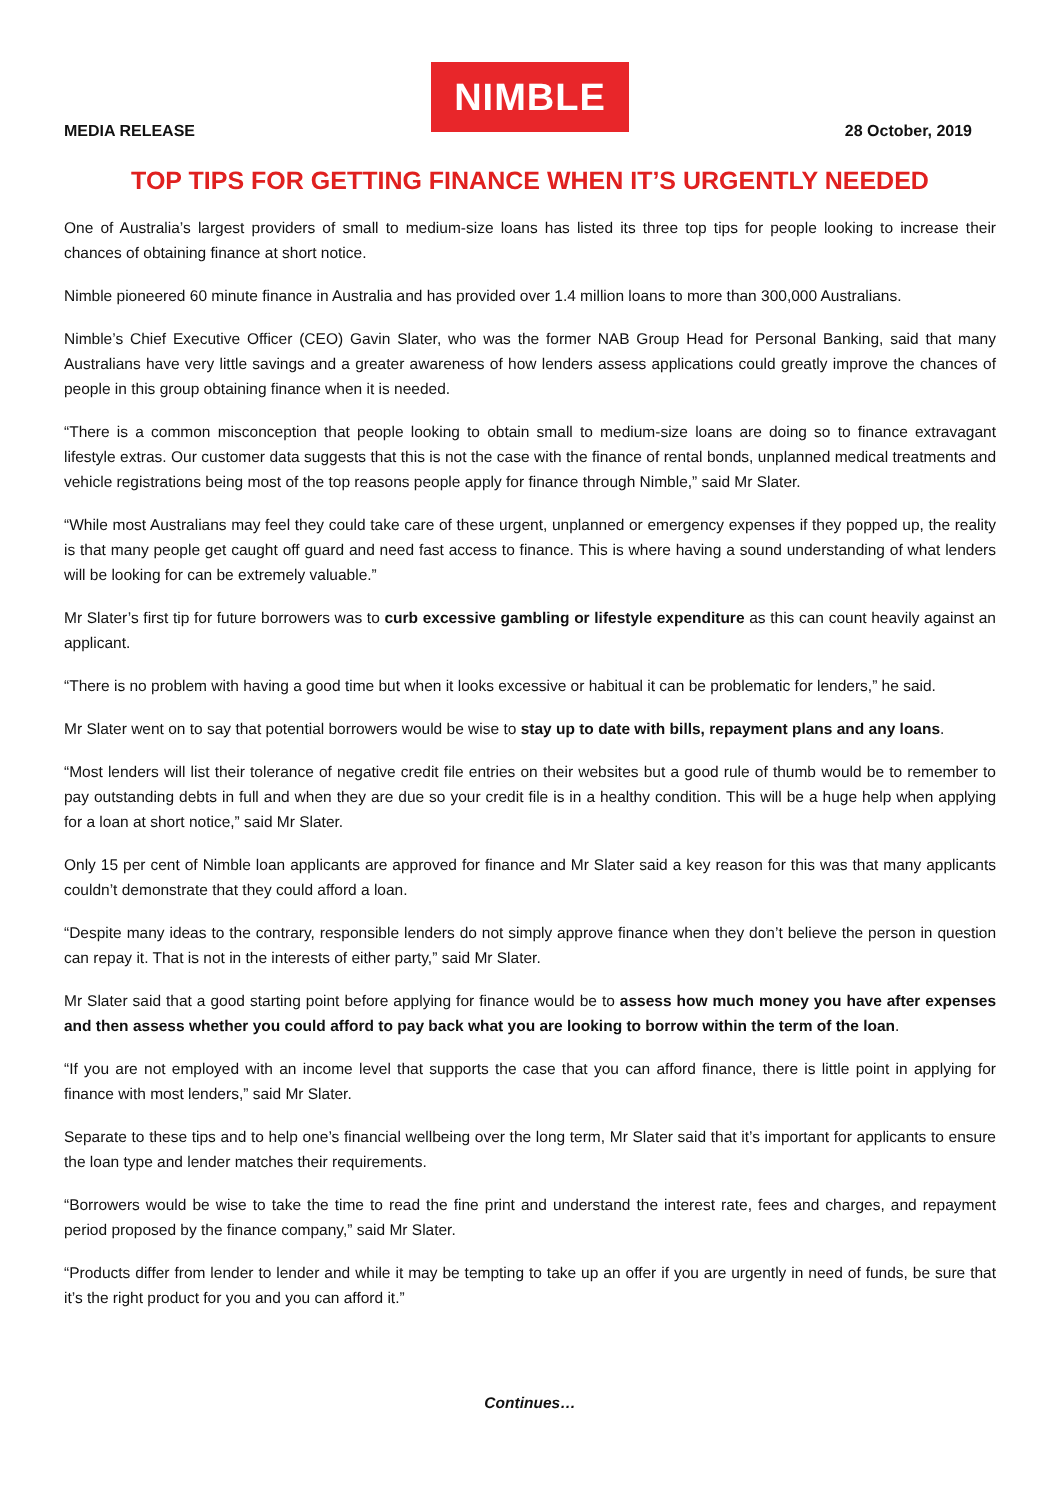NIMBLE
MEDIA RELEASE 28 October, 2019
TOP TIPS FOR GETTING FINANCE WHEN IT’S URGENTLY NEEDED
One of Australia’s largest providers of small to medium-size loans has listed its three top tips for people looking to increase their chances of obtaining finance at short notice.
Nimble pioneered 60 minute finance in Australia and has provided over 1.4 million loans to more than 300,000 Australians.
Nimble’s Chief Executive Officer (CEO) Gavin Slater, who was the former NAB Group Head for Personal Banking, said that many Australians have very little savings and a greater awareness of how lenders assess applications could greatly improve the chances of people in this group obtaining finance when it is needed.
“There is a common misconception that people looking to obtain small to medium-size loans are doing so to finance extravagant lifestyle extras. Our customer data suggests that this is not the case with the finance of rental bonds, unplanned medical treatments and vehicle registrations being most of the top reasons people apply for finance through Nimble,” said Mr Slater.
“While most Australians may feel they could take care of these urgent, unplanned or emergency expenses if they popped up, the reality is that many people get caught off guard and need fast access to finance. This is where having a sound understanding of what lenders will be looking for can be extremely valuable.”
Mr Slater’s first tip for future borrowers was to curb excessive gambling or lifestyle expenditure as this can count heavily against an applicant.
“There is no problem with having a good time but when it looks excessive or habitual it can be problematic for lenders,” he said.
Mr Slater went on to say that potential borrowers would be wise to stay up to date with bills, repayment plans and any loans.
“Most lenders will list their tolerance of negative credit file entries on their websites but a good rule of thumb would be to remember to pay outstanding debts in full and when they are due so your credit file is in a healthy condition. This will be a huge help when applying for a loan at short notice,” said Mr Slater.
Only 15 per cent of Nimble loan applicants are approved for finance and Mr Slater said a key reason for this was that many applicants couldn’t demonstrate that they could afford a loan.
“Despite many ideas to the contrary, responsible lenders do not simply approve finance when they don’t believe the person in question can repay it. That is not in the interests of either party,” said Mr Slater.
Mr Slater said that a good starting point before applying for finance would be to assess how much money you have after expenses and then assess whether you could afford to pay back what you are looking to borrow within the term of the loan.
“If you are not employed with an income level that supports the case that you can afford finance, there is little point in applying for finance with most lenders,” said Mr Slater.
Separate to these tips and to help one’s financial wellbeing over the long term, Mr Slater said that it’s important for applicants to ensure the loan type and lender matches their requirements.
“Borrowers would be wise to take the time to read the fine print and understand the interest rate, fees and charges, and repayment period proposed by the finance company,” said Mr Slater.
“Products differ from lender to lender and while it may be tempting to take up an offer if you are urgently in need of funds, be sure that it’s the right product for you and you can afford it.”
Continues…